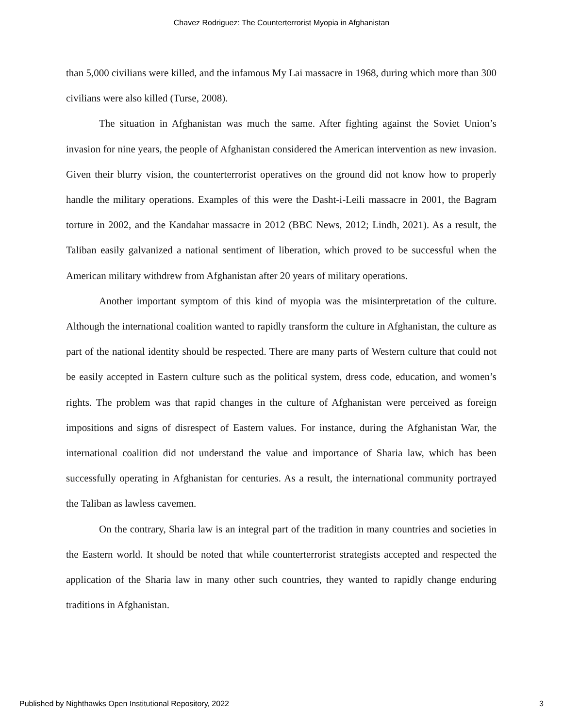Chavez Rodriguez: The Counterterrorist Myopia in Afghanistan
than 5,000 civilians were killed, and the infamous My Lai massacre in 1968, during which more than 300 civilians were also killed (Turse, 2008).
The situation in Afghanistan was much the same. After fighting against the Soviet Union’s invasion for nine years, the people of Afghanistan considered the American intervention as new invasion. Given their blurry vision, the counterterrorist operatives on the ground did not know how to properly handle the military operations. Examples of this were the Dasht-i-Leili massacre in 2001, the Bagram torture in 2002, and the Kandahar massacre in 2012 (BBC News, 2012; Lindh, 2021). As a result, the Taliban easily galvanized a national sentiment of liberation, which proved to be successful when the American military withdrew from Afghanistan after 20 years of military operations.
Another important symptom of this kind of myopia was the misinterpretation of the culture. Although the international coalition wanted to rapidly transform the culture in Afghanistan, the culture as part of the national identity should be respected. There are many parts of Western culture that could not be easily accepted in Eastern culture such as the political system, dress code, education, and women’s rights. The problem was that rapid changes in the culture of Afghanistan were perceived as foreign impositions and signs of disrespect of Eastern values. For instance, during the Afghanistan War, the international coalition did not understand the value and importance of Sharia law, which has been successfully operating in Afghanistan for centuries. As a result, the international community portrayed the Taliban as lawless cavemen.
On the contrary, Sharia law is an integral part of the tradition in many countries and societies in the Eastern world. It should be noted that while counterterrorist strategists accepted and respected the application of the Sharia law in many other such countries, they wanted to rapidly change enduring traditions in Afghanistan.
Published by Nighthawks Open Institutional Repository, 2022 3